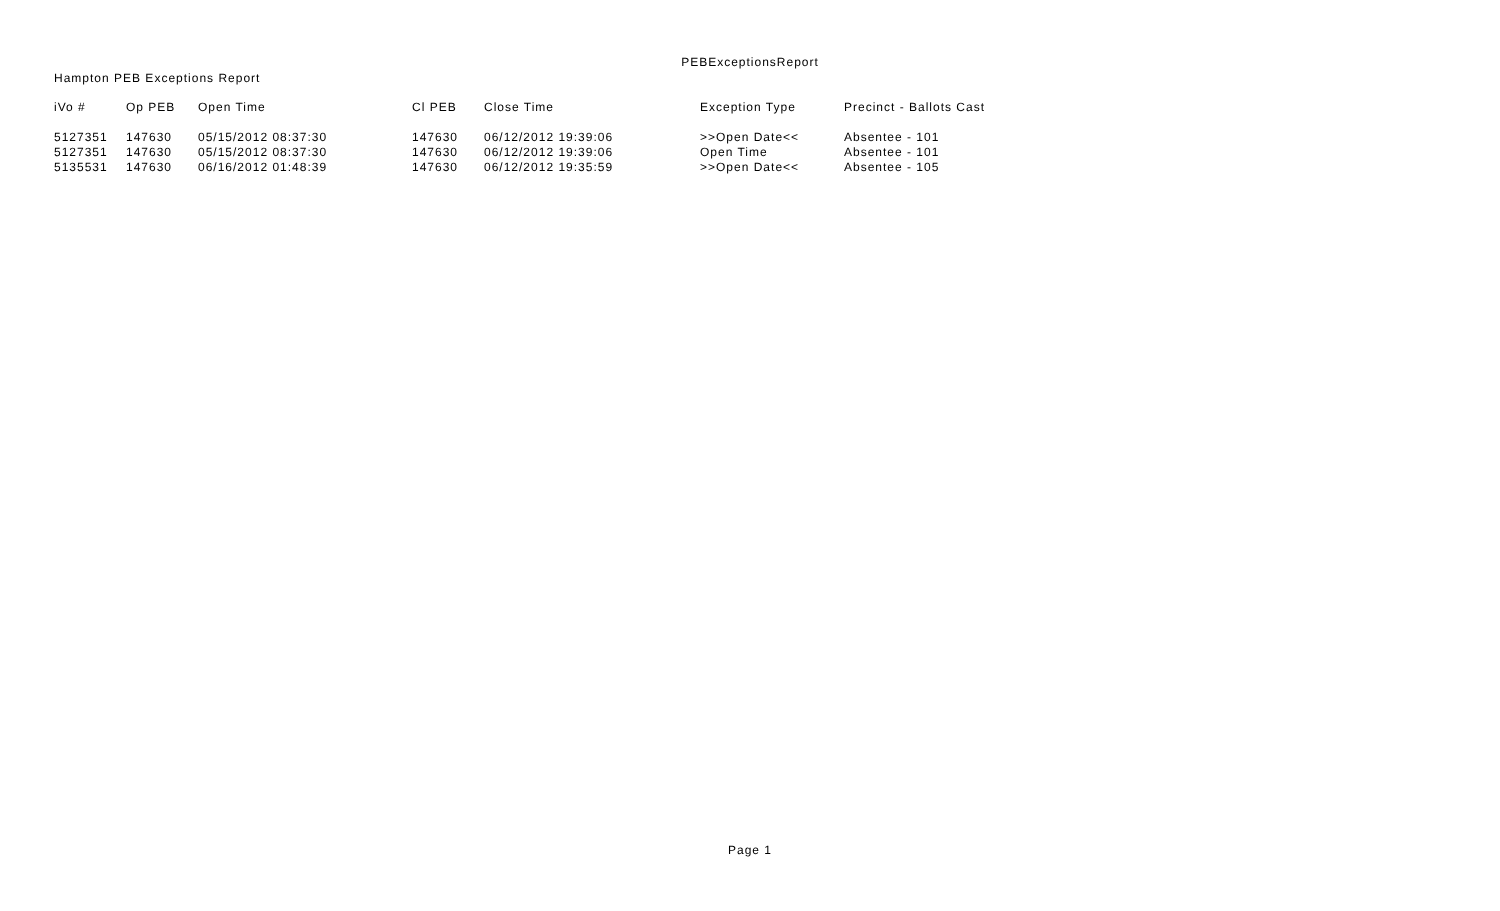PEBExceptionsReport
Hampton PEB Exceptions Report
| iVo # | Op PEB | Open Time | Cl PEB | Close Time | Exception Type | Precinct - Ballots Cast |
| --- | --- | --- | --- | --- | --- | --- |
| 5127351 | 147630 | 05/15/2012 08:37:30 | 147630 | 06/12/2012 19:39:06 | >>Open Date<< | Absentee - 101 |
| 5127351 | 147630 | 05/15/2012 08:37:30 | 147630 | 06/12/2012 19:39:06 | Open Time | Absentee - 101 |
| 5135531 | 147630 | 06/16/2012 01:48:39 | 147630 | 06/12/2012 19:35:59 | >>Open Date<< | Absentee - 105 |
Page 1